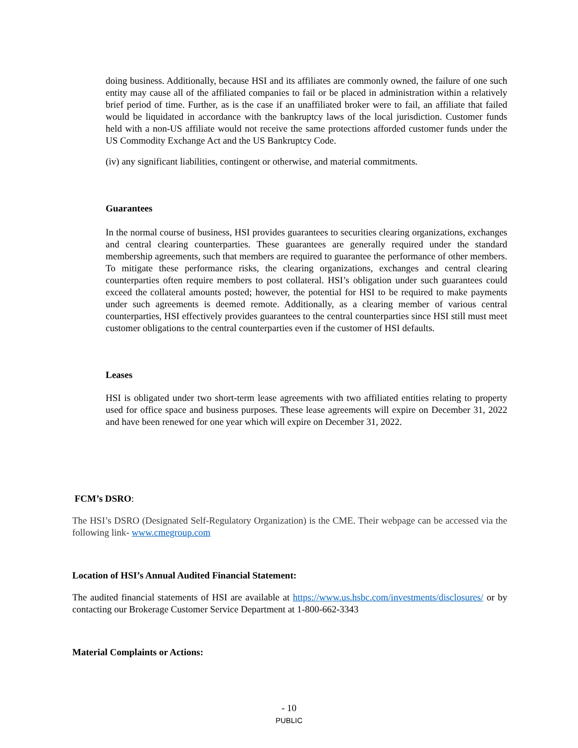doing business. Additionally, because HSI and its affiliates are commonly owned, the failure of one such entity may cause all of the affiliated companies to fail or be placed in administration within a relatively brief period of time. Further, as is the case if an unaffiliated broker were to fail, an affiliate that failed would be liquidated in accordance with the bankruptcy laws of the local jurisdiction. Customer funds held with a non-US affiliate would not receive the same protections afforded customer funds under the US Commodity Exchange Act and the US Bankruptcy Code.
(iv) any significant liabilities, contingent or otherwise, and material commitments.
Guarantees
In the normal course of business, HSI provides guarantees to securities clearing organizations, exchanges and central clearing counterparties. These guarantees are generally required under the standard membership agreements, such that members are required to guarantee the performance of other members. To mitigate these performance risks, the clearing organizations, exchanges and central clearing counterparties often require members to post collateral. HSI’s obligation under such guarantees could exceed the collateral amounts posted; however, the potential for HSI to be required to make payments under such agreements is deemed remote. Additionally, as a clearing member of various central counterparties, HSI effectively provides guarantees to the central counterparties since HSI still must meet customer obligations to the central counterparties even if the customer of HSI defaults.
Leases
HSI is obligated under two short-term lease agreements with two affiliated entities relating to property used for office space and business purposes. These lease agreements will expire on December 31, 2022 and have been renewed for one year which will expire on December 31, 2022.
FCM’s DSRO:
The HSI’s DSRO (Designated Self-Regulatory Organization) is the CME. Their webpage can be accessed via the following link- www.cmegroup.com
Location of HSI’s Annual Audited Financial Statement:
The audited financial statements of HSI are available at https://www.us.hsbc.com/investments/disclosures/ or by contacting our Brokerage Customer Service Department at 1-800-662-3343
Material Complaints or Actions:
- 10
PUBLIC